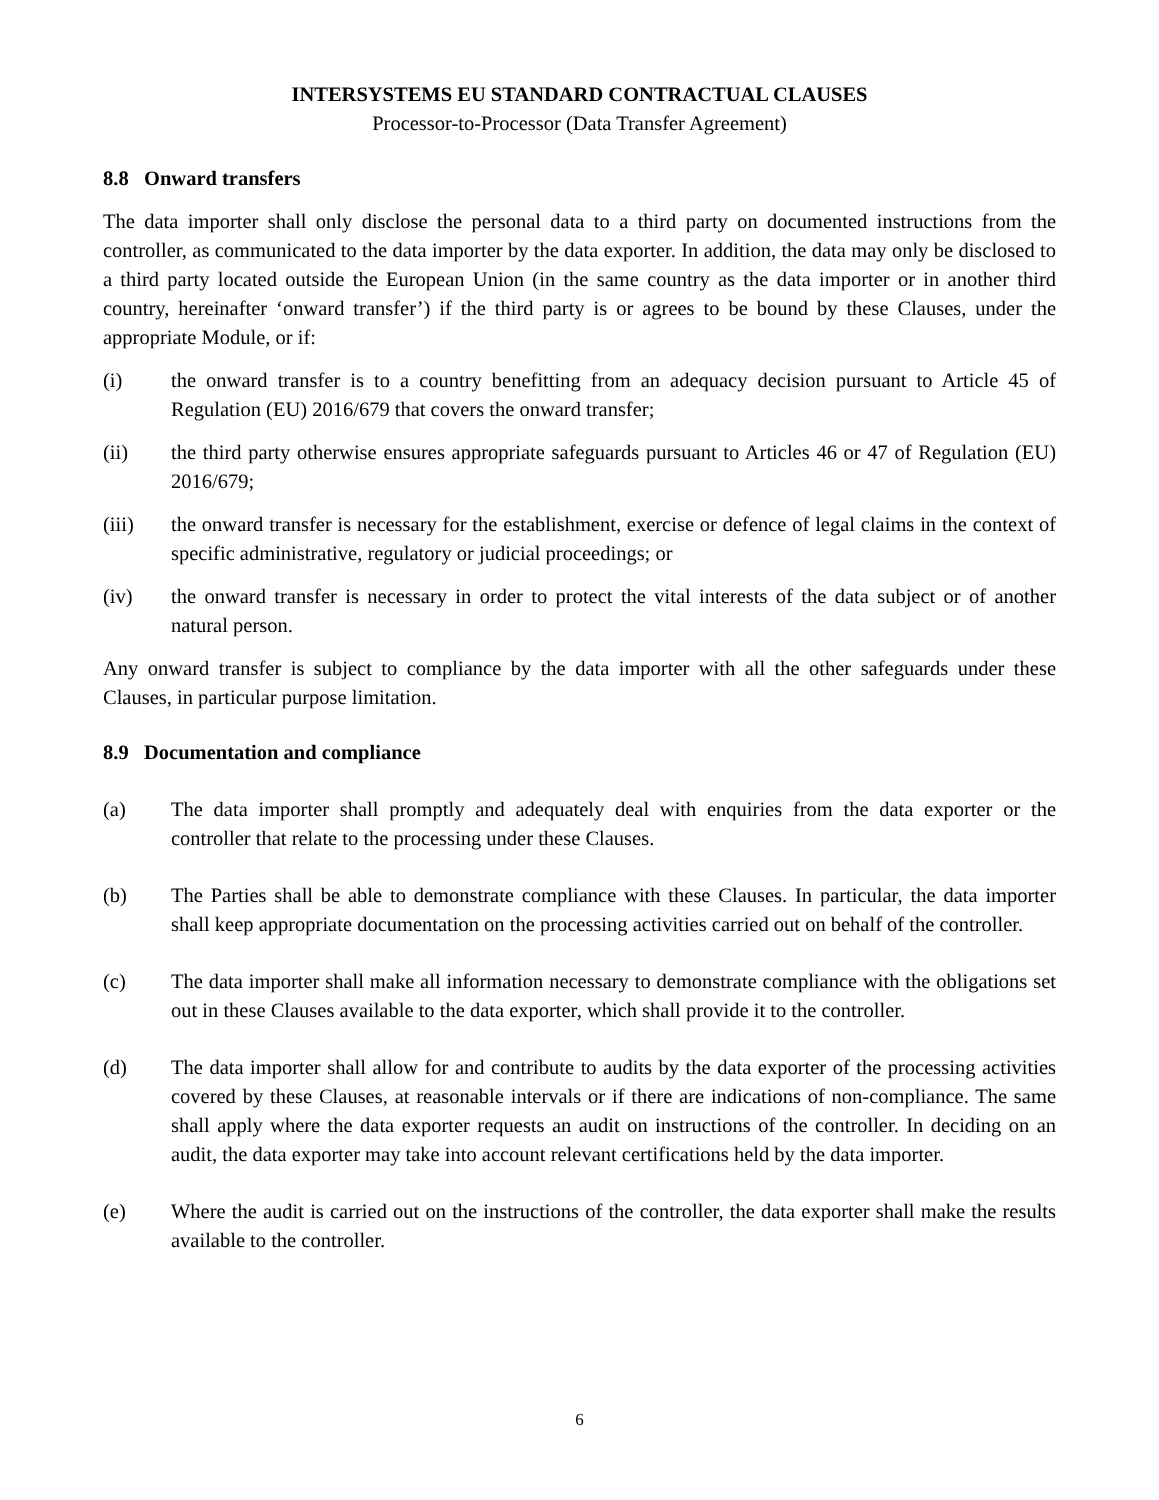INTERSYSTEMS EU STANDARD CONTRACTUAL CLAUSES
Processor-to-Processor (Data Transfer Agreement)
8.8 Onward transfers
The data importer shall only disclose the personal data to a third party on documented instructions from the controller, as communicated to the data importer by the data exporter. In addition, the data may only be disclosed to a third party located outside the European Union (in the same country as the data importer or in another third country, hereinafter ‘onward transfer’) if the third party is or agrees to be bound by these Clauses, under the appropriate Module, or if:
(i) the onward transfer is to a country benefitting from an adequacy decision pursuant to Article 45 of Regulation (EU) 2016/679 that covers the onward transfer;
(ii) the third party otherwise ensures appropriate safeguards pursuant to Articles 46 or 47 of Regulation (EU) 2016/679;
(iii) the onward transfer is necessary for the establishment, exercise or defence of legal claims in the context of specific administrative, regulatory or judicial proceedings; or
(iv) the onward transfer is necessary in order to protect the vital interests of the data subject or of another natural person.
Any onward transfer is subject to compliance by the data importer with all the other safeguards under these Clauses, in particular purpose limitation.
8.9 Documentation and compliance
(a) The data importer shall promptly and adequately deal with enquiries from the data exporter or the controller that relate to the processing under these Clauses.
(b) The Parties shall be able to demonstrate compliance with these Clauses. In particular, the data importer shall keep appropriate documentation on the processing activities carried out on behalf of the controller.
(c) The data importer shall make all information necessary to demonstrate compliance with the obligations set out in these Clauses available to the data exporter, which shall provide it to the controller.
(d) The data importer shall allow for and contribute to audits by the data exporter of the processing activities covered by these Clauses, at reasonable intervals or if there are indications of non-compliance. The same shall apply where the data exporter requests an audit on instructions of the controller. In deciding on an audit, the data exporter may take into account relevant certifications held by the data importer.
(e) Where the audit is carried out on the instructions of the controller, the data exporter shall make the results available to the controller.
6